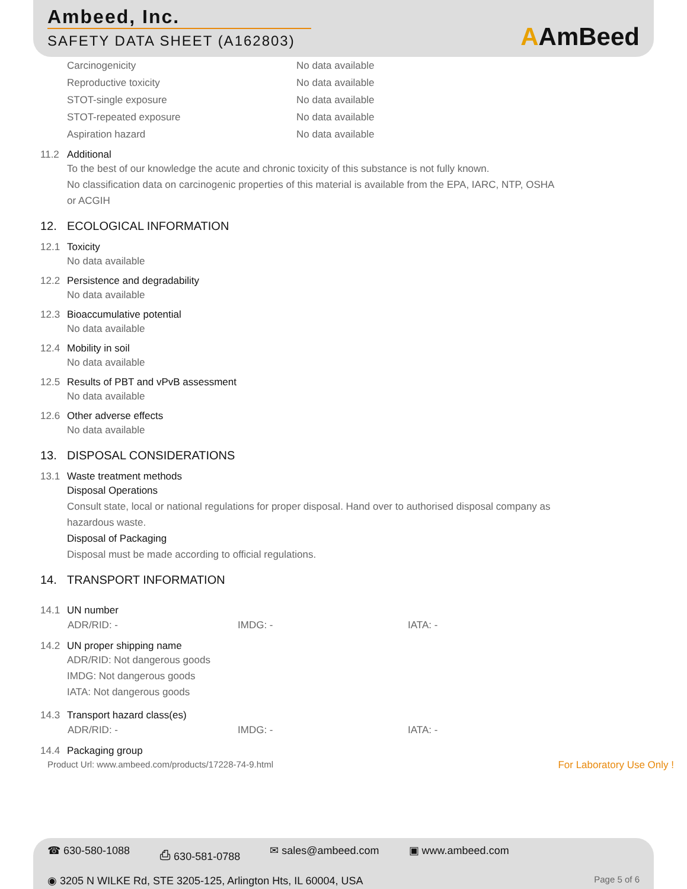Ambeed, Inc.
SAFETY DATA SHEET (A162803)
AAmBeed
Carcinogenicity No data available
Reproductive toxicity No data available
STOT-single exposure No data available
STOT-repeated exposure No data available
Aspiration hazard No data available
11.2 Additional
To the best of our knowledge the acute and chronic toxicity of this substance is not fully known.
No classification data on carcinogenic properties of this material is available from the EPA, IARC, NTP, OSHA
or ACGIH
12. ECOLOGICAL INFORMATION
12.1 Toxicity
No data available
12.2 Persistence and degradability
No data available
12.3 Bioaccumulative potential
No data available
12.4 Mobility in soil
No data available
12.5 Results of PBT and vPvB assessment
No data available
12.6 Other adverse effects
No data available
13. DISPOSAL CONSIDERATIONS
13.1 Waste treatment methods
Disposal Operations
Consult state, local or national regulations for proper disposal. Hand over to authorised disposal company as
hazardous waste.
Disposal of Packaging
Disposal must be made according to official regulations.
14. TRANSPORT INFORMATION
14.1 UN number
ADR/RID: - IMDG: - IATA: -
14.2 UN proper shipping name
ADR/RID: Not dangerous goods
IMDG: Not dangerous goods
IATA: Not dangerous goods
14.3 Transport hazard class(es)
ADR/RID: - IMDG: - IATA: -
14.4 Packaging group
Product Url: www.ambeed.com/products/17228-74-9.html For Laboratory Use Only !
☎ 630-580-1088 ⎙ 630-581-0788 ✉ sales@ambeed.com ▣ www.ambeed.com
◉ 3205 N WILKE Rd, STE 3205-125, Arlington Hts, IL 60004, USA Page 5 of 6